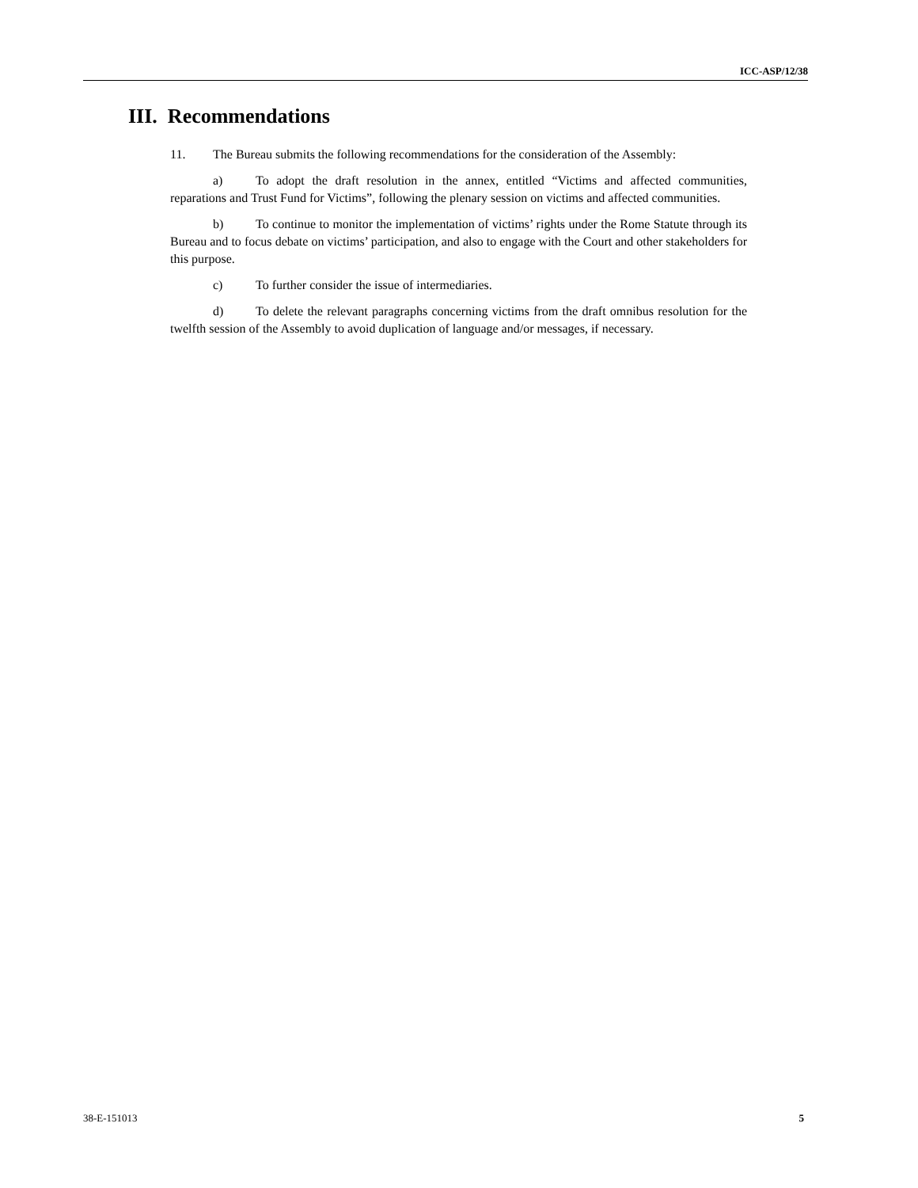ICC-ASP/12/38
III. Recommendations
11. The Bureau submits the following recommendations for the consideration of the Assembly:
a) To adopt the draft resolution in the annex, entitled “Victims and affected communities, reparations and Trust Fund for Victims”, following the plenary session on victims and affected communities.
b) To continue to monitor the implementation of victims’ rights under the Rome Statute through its Bureau and to focus debate on victims’ participation, and also to engage with the Court and other stakeholders for this purpose.
c) To further consider the issue of intermediaries.
d) To delete the relevant paragraphs concerning victims from the draft omnibus resolution for the twelfth session of the Assembly to avoid duplication of language and/or messages, if necessary.
38-E-151013 5